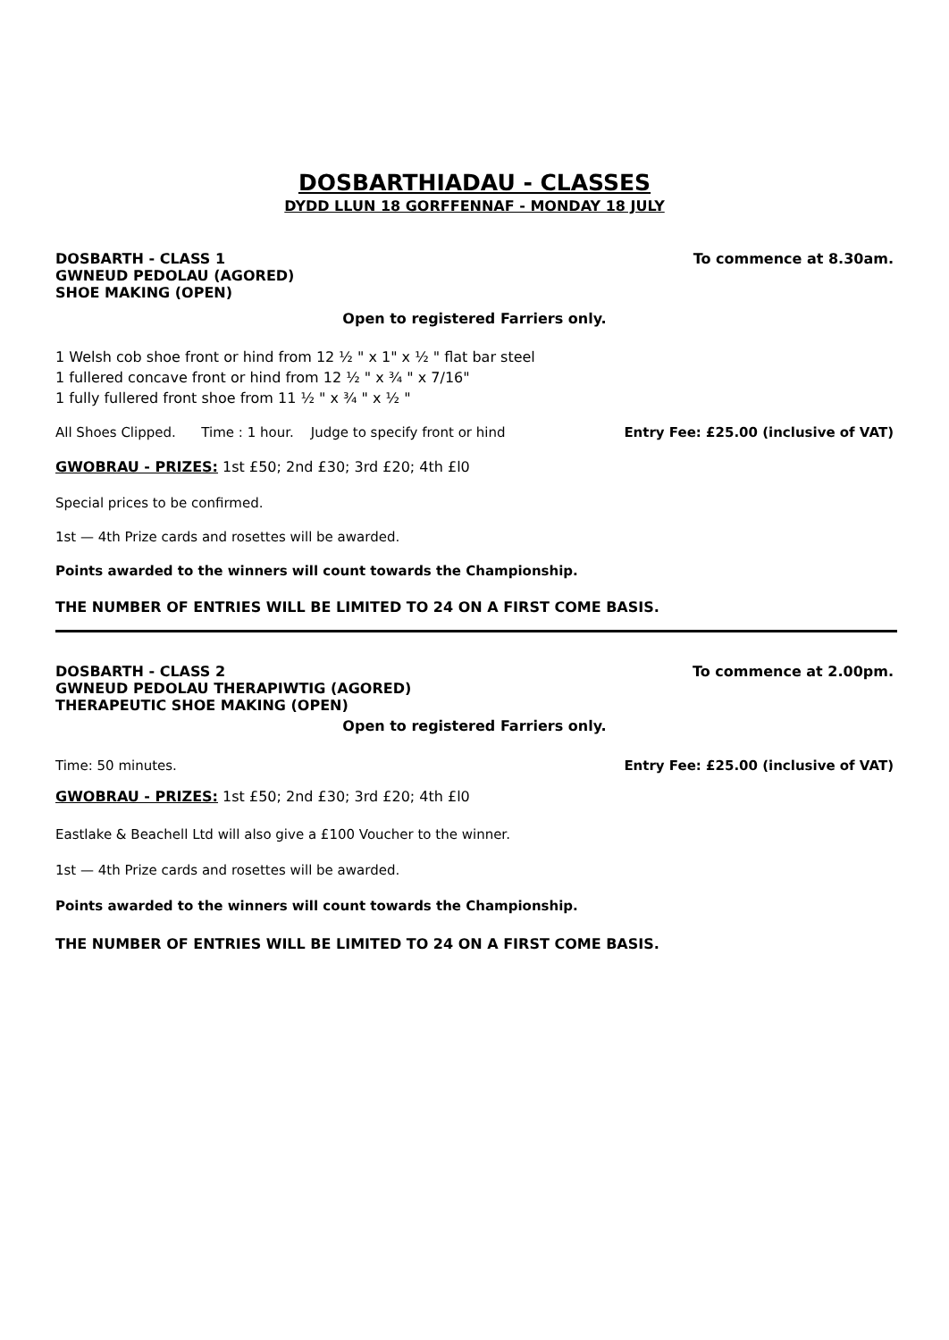DOSBARTHIADAU - CLASSES
DYDD LLUN 18 GORFFENNAF - MONDAY 18 JULY
DOSBARTH - CLASS 1 To commence at 8.30am.
GWNEUD PEDOLAU (AGORED)
SHOE MAKING (OPEN)
Open to registered Farriers only.
1 Welsh cob shoe front or hind from 12 ½ " x 1" x ½ " flat bar steel
1 fullered concave front or hind from 12 ½ " x ¾ " x 7/16"
1 fully fullered front shoe from 11 ½ " x ¾ " x ½ "
All Shoes Clipped. Time : 1 hour. Judge to specify front or hind Entry Fee: £25.00 (inclusive of VAT)
GWOBRAU - PRIZES: 1st £50; 2nd £30; 3rd £20; 4th £l0
Special prices to be confirmed.
1st — 4th Prize cards and rosettes will be awarded.
Points awarded to the winners will count towards the Championship.
THE NUMBER OF ENTRIES WILL BE LIMITED TO 24 ON A FIRST COME BASIS.
DOSBARTH - CLASS 2 To commence at 2.00pm.
GWNEUD PEDOLAU THERAPIWTIG (AGORED)
THERAPEUTIC SHOE MAKING (OPEN)
Open to registered Farriers only.
Time: 50 minutes. Entry Fee: £25.00 (inclusive of VAT)
GWOBRAU - PRIZES: 1st £50; 2nd £30; 3rd £20; 4th £l0
Eastlake & Beachell Ltd will also give a £100 Voucher to the winner.
1st — 4th Prize cards and rosettes will be awarded.
Points awarded to the winners will count towards the Championship.
THE NUMBER OF ENTRIES WILL BE LIMITED TO 24 ON A FIRST COME BASIS.